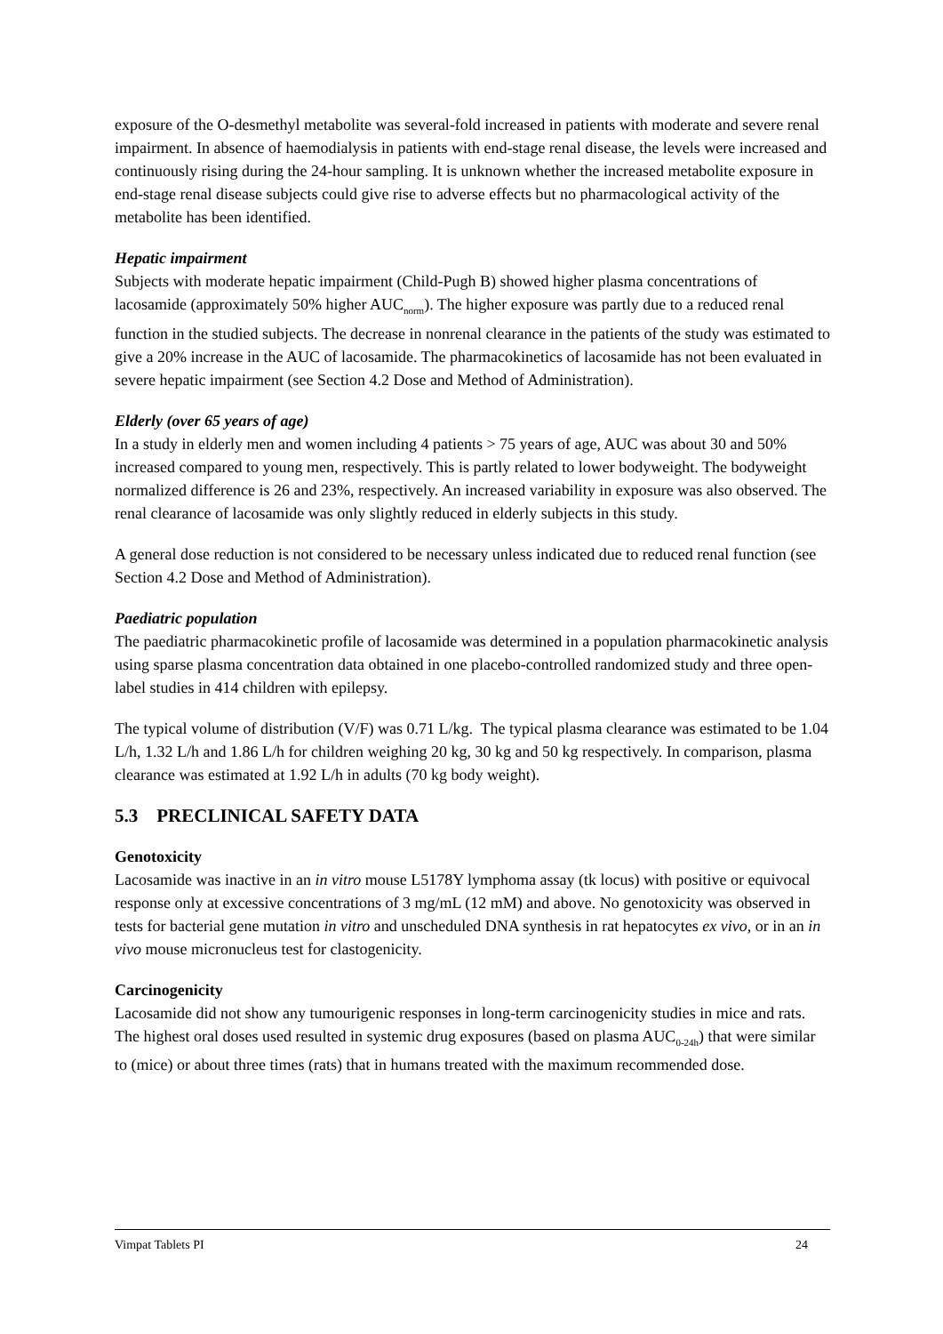exposure of the O-desmethyl metabolite was several-fold increased in patients with moderate and severe renal impairment. In absence of haemodialysis in patients with end-stage renal disease, the levels were increased and continuously rising during the 24-hour sampling. It is unknown whether the increased metabolite exposure in end-stage renal disease subjects could give rise to adverse effects but no pharmacological activity of the metabolite has been identified.
Hepatic impairment
Subjects with moderate hepatic impairment (Child-Pugh B) showed higher plasma concentrations of lacosamide (approximately 50% higher AUC<sub>norm</sub>). The higher exposure was partly due to a reduced renal function in the studied subjects. The decrease in nonrenal clearance in the patients of the study was estimated to give a 20% increase in the AUC of lacosamide. The pharmacokinetics of lacosamide has not been evaluated in severe hepatic impairment (see Section 4.2 Dose and Method of Administration).
Elderly (over 65 years of age)
In a study in elderly men and women including 4 patients > 75 years of age, AUC was about 30 and 50% increased compared to young men, respectively. This is partly related to lower bodyweight. The bodyweight normalized difference is 26 and 23%, respectively. An increased variability in exposure was also observed. The renal clearance of lacosamide was only slightly reduced in elderly subjects in this study.
A general dose reduction is not considered to be necessary unless indicated due to reduced renal function (see Section 4.2 Dose and Method of Administration).
Paediatric population
The paediatric pharmacokinetic profile of lacosamide was determined in a population pharmacokinetic analysis using sparse plasma concentration data obtained in one placebo-controlled randomized study and three open-label studies in 414 children with epilepsy.
The typical volume of distribution (V/F) was 0.71 L/kg. The typical plasma clearance was estimated to be 1.04 L/h, 1.32 L/h and 1.86 L/h for children weighing 20 kg, 30 kg and 50 kg respectively. In comparison, plasma clearance was estimated at 1.92 L/h in adults (70 kg body weight).
5.3 PRECLINICAL SAFETY DATA
Genotoxicity
Lacosamide was inactive in an in vitro mouse L5178Y lymphoma assay (tk locus) with positive or equivocal response only at excessive concentrations of 3 mg/mL (12 mM) and above. No genotoxicity was observed in tests for bacterial gene mutation in vitro and unscheduled DNA synthesis in rat hepatocytes ex vivo, or in an in vivo mouse micronucleus test for clastogenicity.
Carcinogenicity
Lacosamide did not show any tumourigenic responses in long-term carcinogenicity studies in mice and rats. The highest oral doses used resulted in systemic drug exposures (based on plasma AUC<sub>0-24h</sub>) that were similar to (mice) or about three times (rats) that in humans treated with the maximum recommended dose.
Vimpat Tablets PI 24